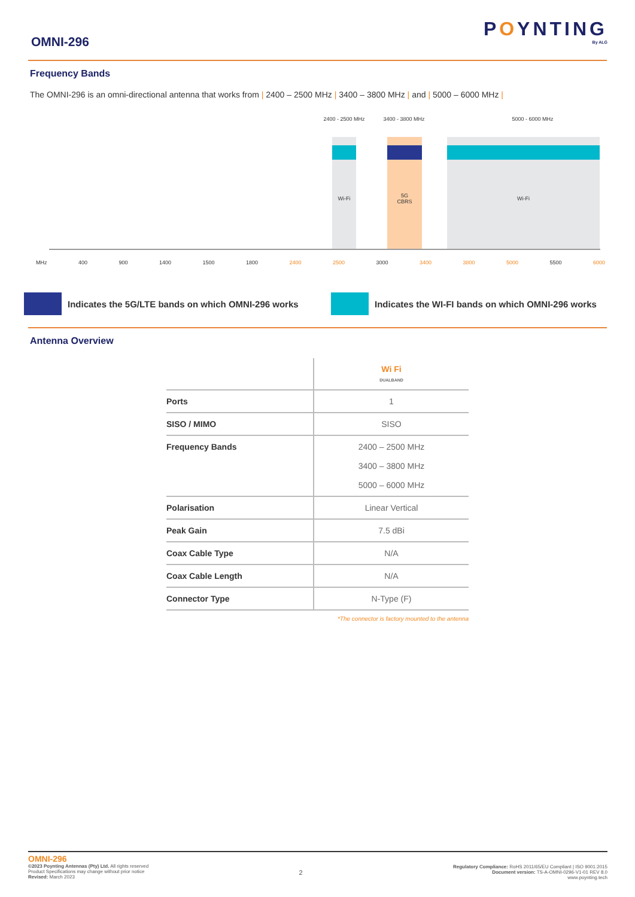OMNI-296
POYNTING
By ALG
Frequency Bands
The OMNI-296 is an omni-directional antenna that works from | 2400 – 2500 MHz | 3400 – 3800 MHz | and | 5000 – 6000 MHz |
2400 - 2500 MHz
3400 - 3800 MHz
5000 - 6000 MHz
Wi-Fi
5G
CBRS
Wi-Fi
MHz 400 900 1400 1500 1800 2400 2500 3000 3400 3800 5000 5500 6000
Indicates the 5G/LTE bands on which OMNI-296 works
Indicates the WI-FI bands on which OMNI-296 works
Antenna Overview
| | Wi Fi DUALBAND |
| Ports | 1 |
| SISO / MIMO | SISO |
| Frequency Bands | 2400 – 2500 MHz 3400 – 3800 MHz 5000 – 6000 MHz |
| Polarisation | Linear Vertical |
| Peak Gain | 7.5 dBi |
| Coax Cable Type | N/A |
| Coax Cable Length | N/A |
| Connector Type | N-Type (F) |
*The connector is factory mounted to the antenna
OMNI-296
©2023 Poynting Antennas (Pty) Ltd. All rights reserved
Product Specifications may change without prior notice
Revised: March 2023
2
Regulatory Compliance: RoHS 2011/65/EU Compliant | ISO 9001:2015
Document version: TS-A-OMNI-0296-V1-01 REV 8.0
www.poynting.tech